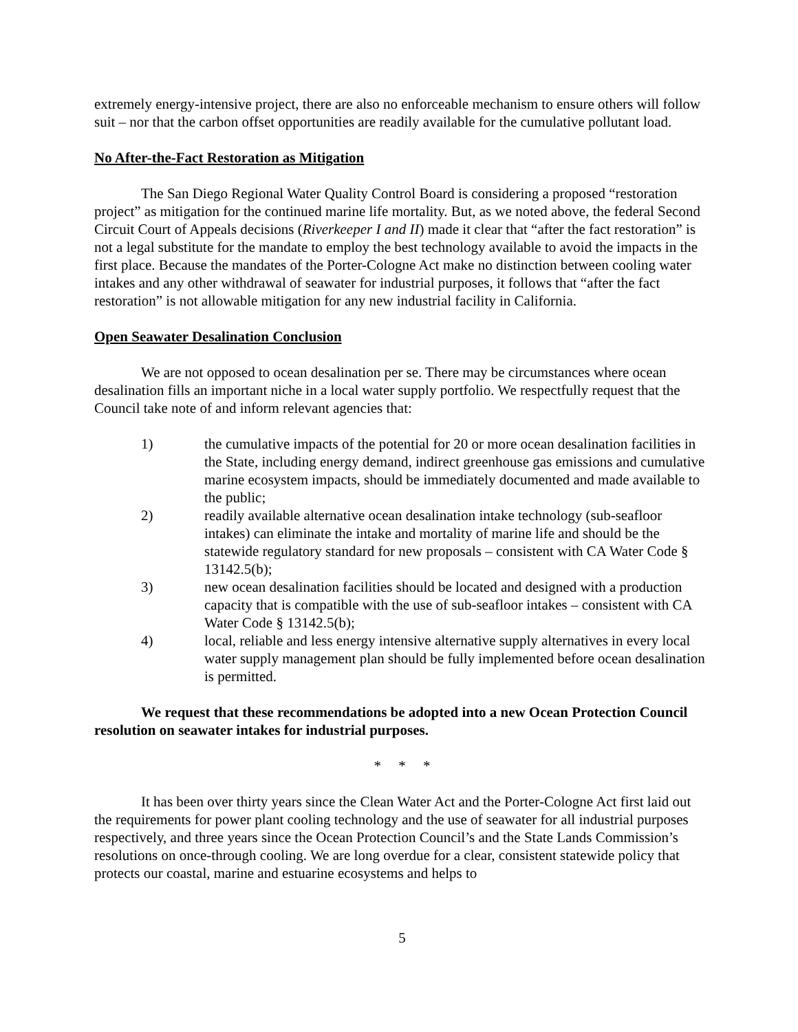extremely energy-intensive project, there are also no enforceable mechanism to ensure others will follow suit – nor that the carbon offset opportunities are readily available for the cumulative pollutant load.
No After-the-Fact Restoration as Mitigation
The San Diego Regional Water Quality Control Board is considering a proposed “restoration project” as mitigation for the continued marine life mortality. But, as we noted above, the federal Second Circuit Court of Appeals decisions (Riverkeeper I and II) made it clear that “after the fact restoration” is not a legal substitute for the mandate to employ the best technology available to avoid the impacts in the first place. Because the mandates of the Porter-Cologne Act make no distinction between cooling water intakes and any other withdrawal of seawater for industrial purposes, it follows that “after the fact restoration” is not allowable mitigation for any new industrial facility in California.
Open Seawater Desalination Conclusion
We are not opposed to ocean desalination per se. There may be circumstances where ocean desalination fills an important niche in a local water supply portfolio. We respectfully request that the Council take note of and inform relevant agencies that:
1) the cumulative impacts of the potential for 20 or more ocean desalination facilities in the State, including energy demand, indirect greenhouse gas emissions and cumulative marine ecosystem impacts, should be immediately documented and made available to the public;
2) readily available alternative ocean desalination intake technology (sub-seafloor intakes) can eliminate the intake and mortality of marine life and should be the statewide regulatory standard for new proposals – consistent with CA Water Code § 13142.5(b);
3) new ocean desalination facilities should be located and designed with a production capacity that is compatible with the use of sub-seafloor intakes – consistent with CA Water Code § 13142.5(b);
4) local, reliable and less energy intensive alternative supply alternatives in every local water supply management plan should be fully implemented before ocean desalination is permitted.
We request that these recommendations be adopted into a new Ocean Protection Council resolution on seawater intakes for industrial purposes.
* * *
It has been over thirty years since the Clean Water Act and the Porter-Cologne Act first laid out the requirements for power plant cooling technology and the use of seawater for all industrial purposes respectively, and three years since the Ocean Protection Council’s and the State Lands Commission’s resolutions on once-through cooling. We are long overdue for a clear, consistent statewide policy that protects our coastal, marine and estuarine ecosystems and helps to
5